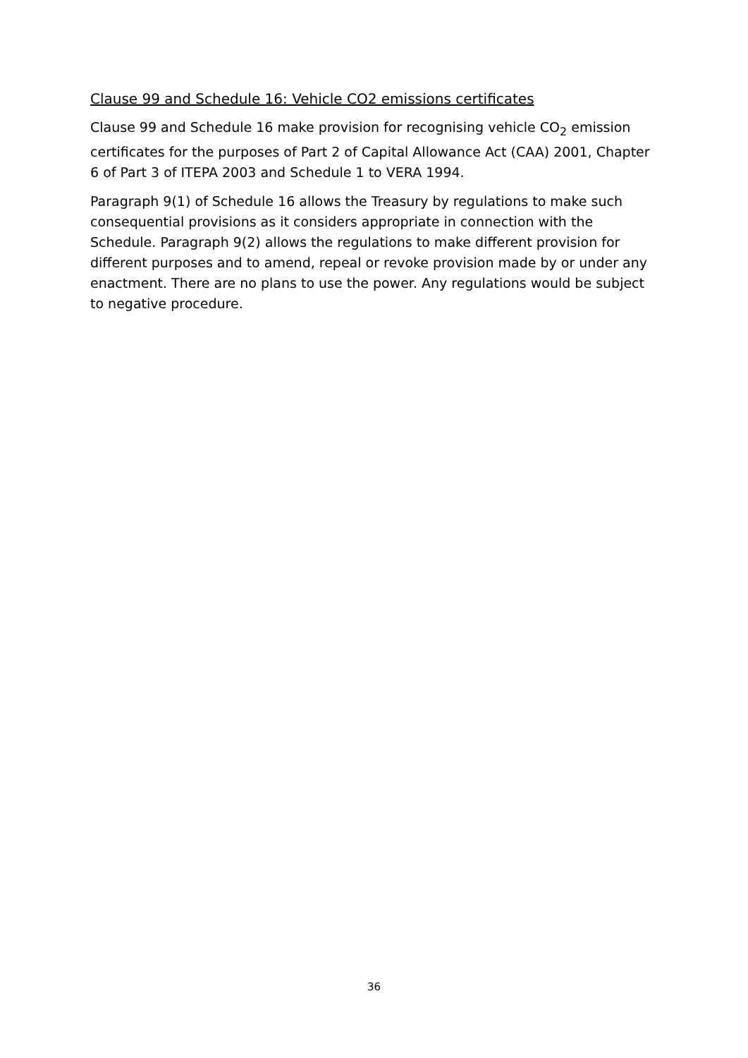Clause 99 and Schedule 16: Vehicle CO2 emissions certificates
Clause 99 and Schedule 16 make provision for recognising vehicle CO<sub>2</sub> emission certificates for the purposes of Part 2 of Capital Allowance Act (CAA) 2001, Chapter 6 of Part 3 of ITEPA 2003 and Schedule 1 to VERA 1994.
Paragraph 9(1) of Schedule 16 allows the Treasury by regulations to make such consequential provisions as it considers appropriate in connection with the Schedule. Paragraph 9(2) allows the regulations to make different provision for different purposes and to amend, repeal or revoke provision made by or under any enactment. There are no plans to use the power. Any regulations would be subject to negative procedure.
36